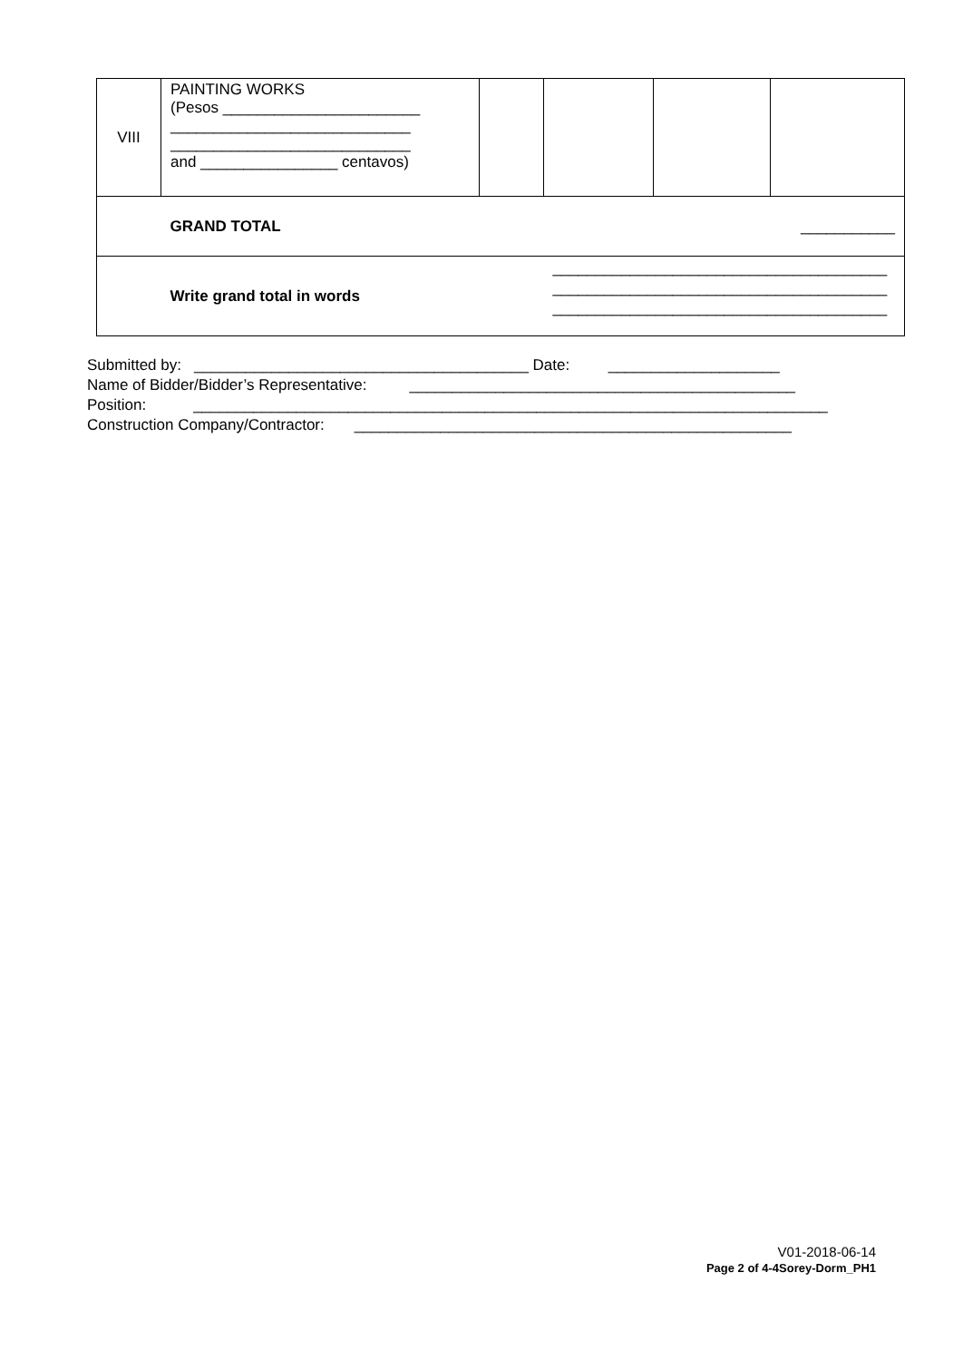| VIII | PAINTING WORKS (Pesos _______________________ ____________________________ ____________________________ and ________________ centavos) | | | | |
| | GRAND TOTAL | | | | ___________ |
| | Write grand total in words | | _______________________________________ _______________________________________ _______________________________________ | | |
Submitted by: _______________________________________ Date: ____________________
Name of Bidder/Bidder’s Representative: _____________________________________________
Position: __________________________________________________________________________
Construction Company/Contractor: ___________________________________________________
V01-2018-06-14
Page 2 of 4-4Sorey-Dorm_PH1